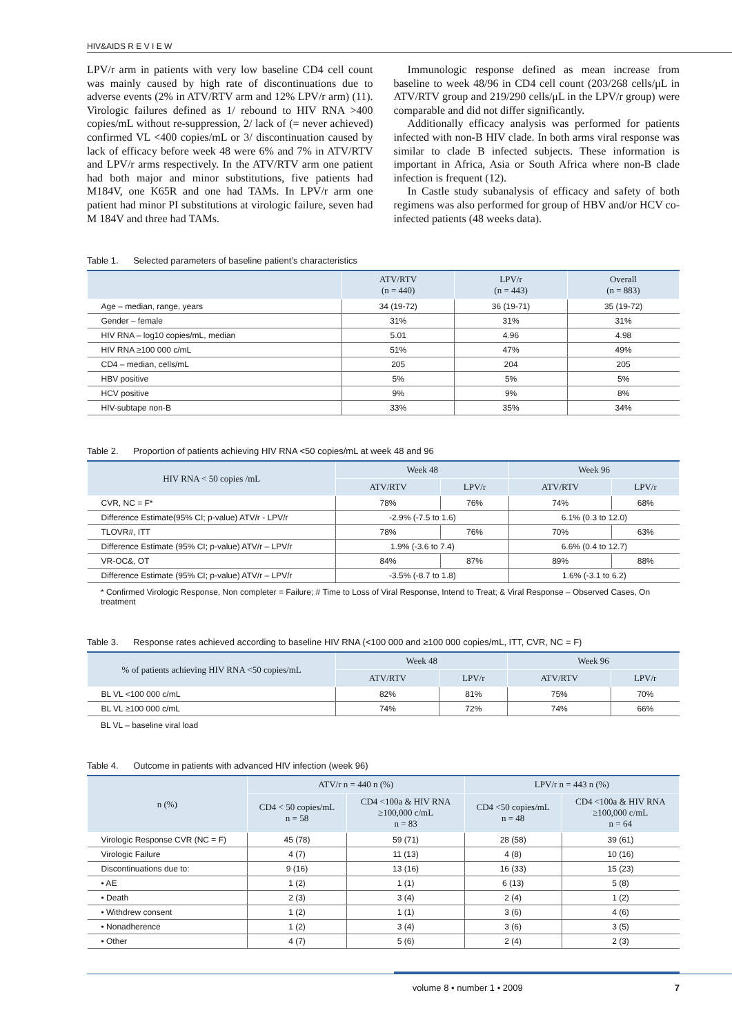HIV&AIDS R E V I E W
LPV/r arm in patients with very low baseline CD4 cell count was mainly caused by high rate of discontinuations due to adverse events (2% in ATV/RTV arm and 12% LPV/r arm) (11). Virologic failures defined as 1/ rebound to HIV RNA >400 copies/mL without re-suppression, 2/ lack of (= never achieved) confirmed VL <400 copies/mL or 3/ discontinuation caused by lack of efficacy before week 48 were 6% and 7% in ATV/RTV and LPV/r arms respectively. In the ATV/RTV arm one patient had both major and minor substitutions, five patients had M184V, one K65R and one had TAMs. In LPV/r arm one patient had minor PI substitutions at virologic failure, seven had M 184V and three had TAMs.
Immunologic response defined as mean increase from baseline to week 48/96 in CD4 cell count (203/268 cells/μL in ATV/RTV group and 219/290 cells/μL in the LPV/r group) were comparable and did not differ significantly.
Additionally efficacy analysis was performed for patients infected with non-B HIV clade. In both arms viral response was similar to clade B infected subjects. These information is important in Africa, Asia or South Africa where non-B clade infection is frequent (12).
In Castle study subanalysis of efficacy and safety of both regimens was also performed for group of HBV and/or HCV co-infected patients (48 weeks data).
Table 1. Selected parameters of baseline patient’s characteristics
| | ATV/RTV (n = 440) | LPV/r (n = 443) | Overall (n = 883) |
| --- | --- | --- | --- |
| Age – median, range, years | 34 (19-72) | 36 (19-71) | 35 (19-72) |
| Gender – female | 31% | 31% | 31% |
| HIV RNA – log10 copies/mL, median | 5.01 | 4.96 | 4.98 |
| HIV RNA ≥100 000 c/mL | 51% | 47% | 49% |
| CD4 – median, cells/mL | 205 | 204 | 205 |
| HBV positive | 5% | 5% | 5% |
| HCV positive | 9% | 9% | 8% |
| HIV-subtape non-B | 33% | 35% | 34% |
Table 2. Proportion of patients achieving HIV RNA <50 copies/mL at week 48 and 96
| HIV RNA < 50 copies /mL | Week 48 | | Week 96 | |
| --- | --- | --- | --- | --- |
| | ATV/RTV | LPV/r | ATV/RTV | LPV/r |
| CVR, NC = F* | 78% | 76% | 74% | 68% |
| Difference Estimate(95% CI; p-value) ATV/r - LPV/r | -2.9% (-7.5 to 1.6) | | 6.1% (0.3 to 12.0) | |
| TLOVR#, ITT | 78% | 76% | 70% | 63% |
| Difference Estimate (95% CI; p-value) ATV/r – LPV/r | 1.9% (-3.6 to 7.4) | | 6.6% (0.4 to 12.7) | |
| VR-OC&, OT | 84% | 87% | 89% | 88% |
| Difference Estimate (95% CI; p-value) ATV/r – LPV/r | -3.5% (-8.7 to 1.8) | | 1.6% (-3.1 to 6.2) | |
* Confirmed Virologic Response, Non completer = Failure; # Time to Loss of Viral Response, Intend to Treat; & Viral Response – Observed Cases, On treatment
Table 3. Response rates achieved according to baseline HIV RNA (<100 000 and ≥100 000 copies/mL, ITT, CVR, NC = F)
| % of patients achieving HIV RNA <50 copies/mL | Week 48 | | Week 96 | |
| --- | --- | --- | --- | --- |
| | ATV/RTV | LPV/r | ATV/RTV | LPV/r |
| BL VL <100 000 c/mL | 82% | 81% | 75% | 70% |
| BL VL ≥100 000 c/mL | 74% | 72% | 74% | 66% |
BL VL – baseline viral load
Table 4. Outcome in patients with advanced HIV infection (week 96)
| n (%) | ATV/r n = 440 n (%) | | LPV/r n = 443 n (%) | |
| --- | --- | --- | --- | --- |
| | CD4 < 50 copies/mL n = 58 | CD4 <100a & HIV RNA ≥100,000 c/mL n = 83 | CD4 <50 copies/mL n = 48 | CD4 <100a & HIV RNA ≥100,000 c/mL n = 64 |
| Virologic Response CVR (NC = F) | 45 (78) | 59 (71) | 28 (58) | 39 (61) |
| Virologic Failure | 4 (7) | 11 (13) | 4 (8) | 10 (16) |
| Discontinuations due to: | 9 (16) | 13 (16) | 16 (33) | 15 (23) |
| • AE | 1 (2) | 1 (1) | 6 (13) | 5 (8) |
| • Death | 2 (3) | 3 (4) | 2 (4) | 1 (2) |
| • Withdrew consent | 1 (2) | 1 (1) | 3 (6) | 4 (6) |
| • Nonadherence | 1 (2) | 3 (4) | 3 (6) | 3 (5) |
| • Other | 4 (7) | 5 (6) | 2 (4) | 2 (3) |
volume 8 • number 1 • 2009 7